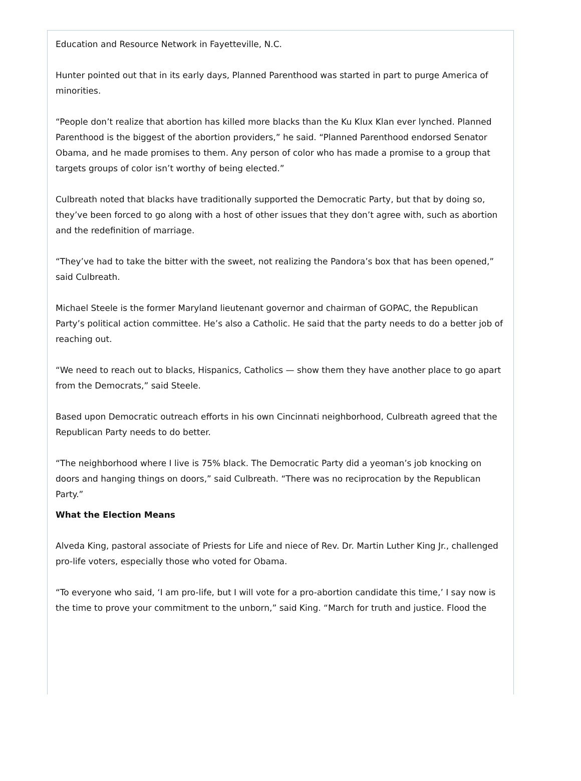Education and Resource Network in Fayetteville, N.C.
Hunter pointed out that in its early days, Planned Parenthood was started in part to purge America of minorities.
“People don’t realize that abortion has killed more blacks than the Ku Klux Klan ever lynched. Planned Parenthood is the biggest of the abortion providers,” he said. “Planned Parenthood endorsed Senator Obama, and he made promises to them. Any person of color who has made a promise to a group that targets groups of color isn’t worthy of being elected.”
Culbreath noted that blacks have traditionally supported the Democratic Party, but that by doing so, they’ve been forced to go along with a host of other issues that they don’t agree with, such as abortion and the redefinition of marriage.
“They’ve had to take the bitter with the sweet, not realizing the Pandora’s box that has been opened,” said Culbreath.
Michael Steele is the former Maryland lieutenant governor and chairman of GOPAC, the Republican Party’s political action committee. He’s also a Catholic. He said that the party needs to do a better job of reaching out.
“We need to reach out to blacks, Hispanics, Catholics — show them they have another place to go apart from the Democrats,” said Steele.
Based upon Democratic outreach efforts in his own Cincinnati neighborhood, Culbreath agreed that the Republican Party needs to do better.
“The neighborhood where I live is 75% black. The Democratic Party did a yeoman’s job knocking on doors and hanging things on doors,” said Culbreath. “There was no reciprocation by the Republican Party.”
What the Election Means
Alveda King, pastoral associate of Priests for Life and niece of Rev. Dr. Martin Luther King Jr., challenged pro-life voters, especially those who voted for Obama.
“To everyone who said, ‘I am pro-life, but I will vote for a pro-abortion candidate this time,’ I say now is the time to prove your commitment to the unborn,” said King. “March for truth and justice. Flood the